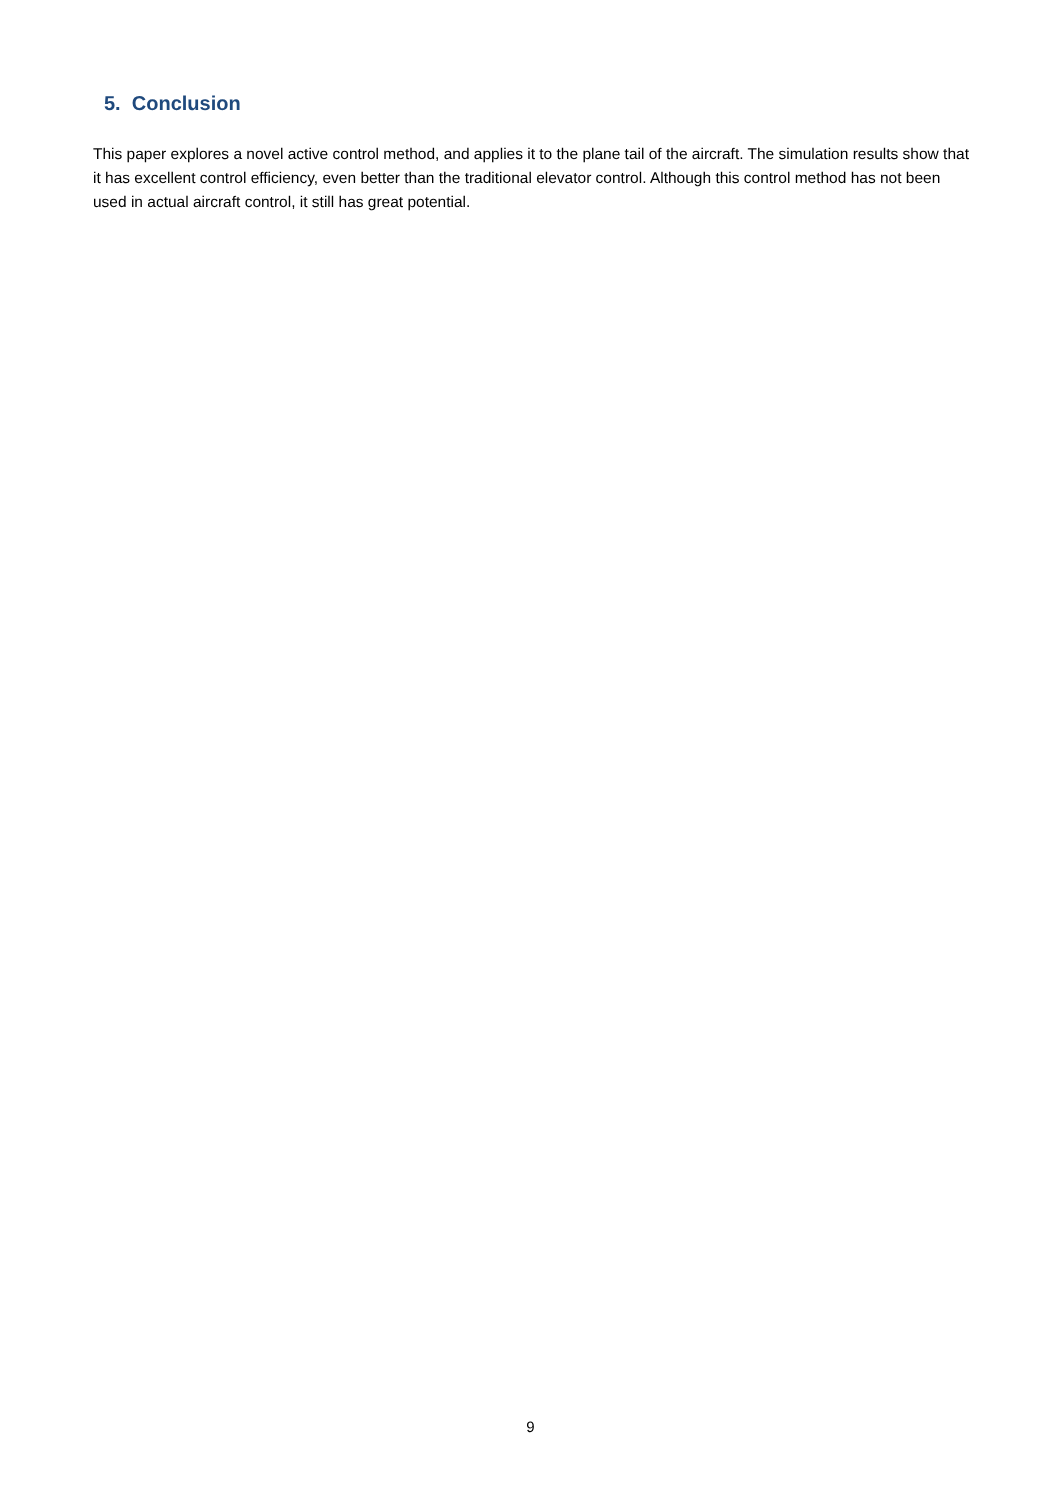5. Conclusion
This paper explores a novel active control method, and applies it to the plane tail of the aircraft. The simulation results show that it has excellent control efficiency, even better than the traditional elevator control. Although this control method has not been used in actual aircraft control, it still has great potential.
9